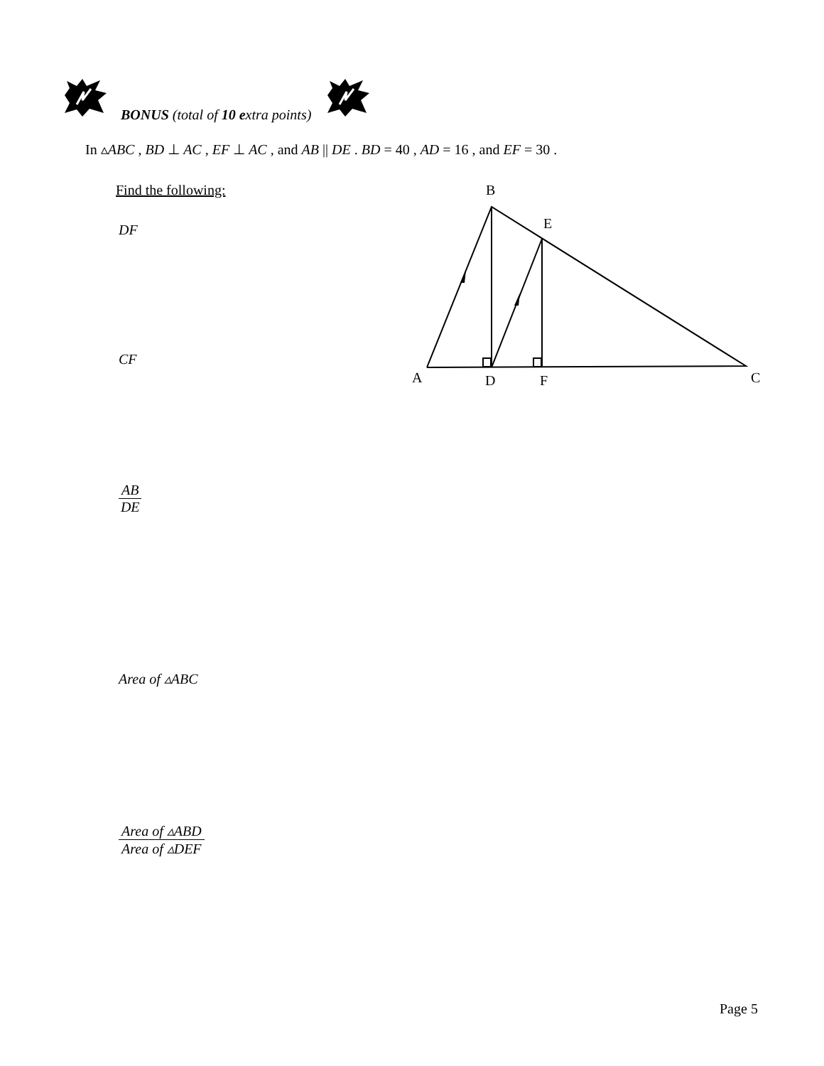BONUS (total of 10 extra points)
In ▵ABC , BD ⊥ AC , EF ⊥ AC , and AB || DE . BD = 40 , AD = 16 , and EF = 30 .
Find the following:
DF
CF
AB
DE
Area of ▵ABC
Area of ▵ABD
Area of ▵DEF
B
E
A
D
F
C
Page 5